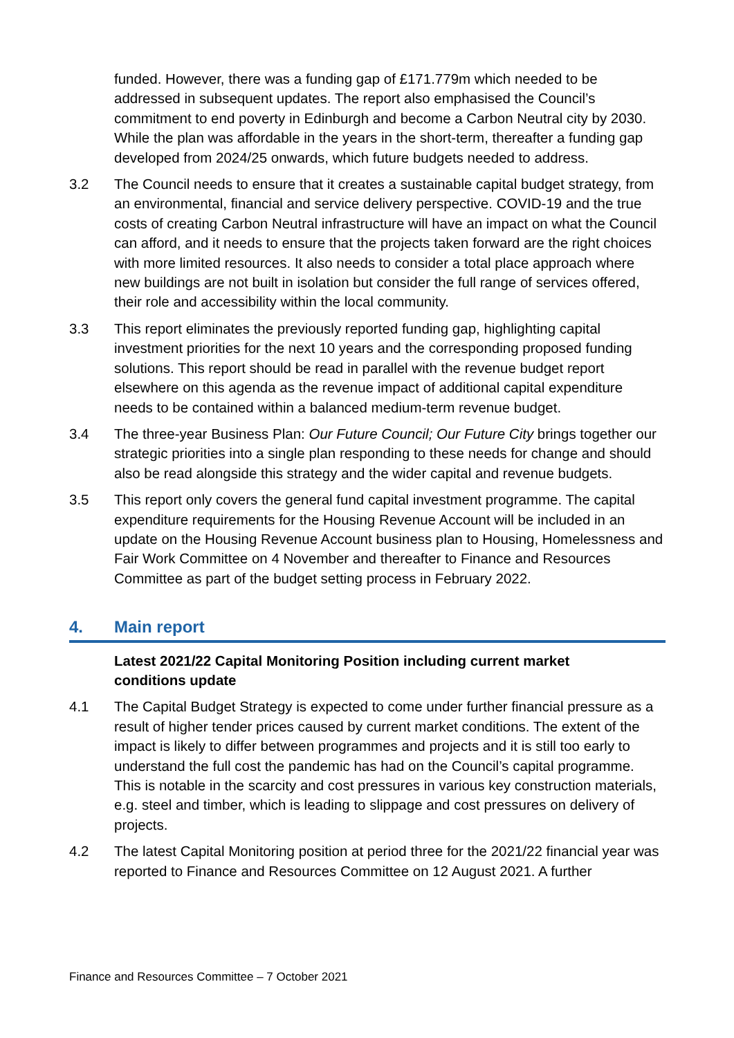funded. However, there was a funding gap of £171.779m which needed to be addressed in subsequent updates. The report also emphasised the Council’s commitment to end poverty in Edinburgh and become a Carbon Neutral city by 2030. While the plan was affordable in the years in the short-term, thereafter a funding gap developed from 2024/25 onwards, which future budgets needed to address.
3.2 The Council needs to ensure that it creates a sustainable capital budget strategy, from an environmental, financial and service delivery perspective. COVID-19 and the true costs of creating Carbon Neutral infrastructure will have an impact on what the Council can afford, and it needs to ensure that the projects taken forward are the right choices with more limited resources. It also needs to consider a total place approach where new buildings are not built in isolation but consider the full range of services offered, their role and accessibility within the local community.
3.3 This report eliminates the previously reported funding gap, highlighting capital investment priorities for the next 10 years and the corresponding proposed funding solutions. This report should be read in parallel with the revenue budget report elsewhere on this agenda as the revenue impact of additional capital expenditure needs to be contained within a balanced medium-term revenue budget.
3.4 The three-year Business Plan: Our Future Council; Our Future City brings together our strategic priorities into a single plan responding to these needs for change and should also be read alongside this strategy and the wider capital and revenue budgets.
3.5 This report only covers the general fund capital investment programme. The capital expenditure requirements for the Housing Revenue Account will be included in an update on the Housing Revenue Account business plan to Housing, Homelessness and Fair Work Committee on 4 November and thereafter to Finance and Resources Committee as part of the budget setting process in February 2022.
4. Main report
Latest 2021/22 Capital Monitoring Position including current market conditions update
4.1 The Capital Budget Strategy is expected to come under further financial pressure as a result of higher tender prices caused by current market conditions. The extent of the impact is likely to differ between programmes and projects and it is still too early to understand the full cost the pandemic has had on the Council’s capital programme. This is notable in the scarcity and cost pressures in various key construction materials, e.g. steel and timber, which is leading to slippage and cost pressures on delivery of projects.
4.2 The latest Capital Monitoring position at period three for the 2021/22 financial year was reported to Finance and Resources Committee on 12 August 2021. A further
Finance and Resources Committee – 7 October 2021